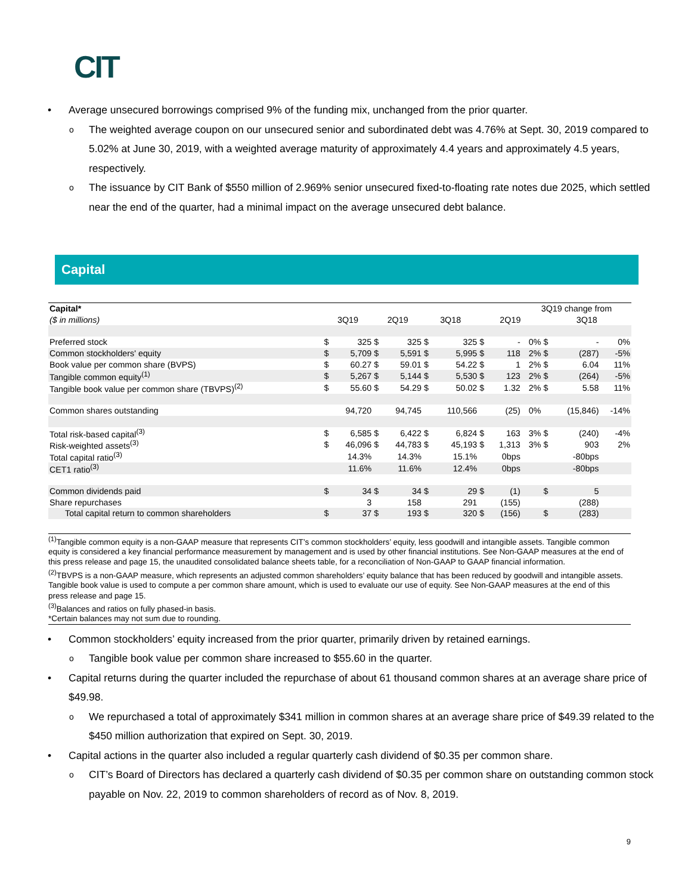CIT
• Average unsecured borrowings comprised 9% of the funding mix, unchanged from the prior quarter.
o The weighted average coupon on our unsecured senior and subordinated debt was 4.76% at Sept. 30, 2019 compared to 5.02% at June 30, 2019, with a weighted average maturity of approximately 4.4 years and approximately 4.5 years, respectively.
o The issuance by CIT Bank of $550 million of 2.969% senior unsecured fixed-to-floating rate notes due 2025, which settled near the end of the quarter, had a minimal impact on the average unsecured debt balance.
Capital
| Capital* | | | | | | | | | 3Q19 change from | | | |
| ($ in millions) | 3Q19 | | 2Q19 | | 3Q18 | | 2Q19 | | | 3Q18 | | |
| Preferred stock | $ | 325 | $ | 325 | $ | 325 | $ | - | 0% | $ | - | 0% |
| Common stockholders' equity | $ | 5,709 | $ | 5,591 | $ | 5,995 | $ | 118 | 2% | $ | (287) | -5% |
| Book value per common share (BVPS) | $ | 60.27 | $ | 59.01 | $ | 54.22 | $ | 1 | 2% | $ | 6.04 | 11% |
| Tangible common equity<sup>(1)</sup> | $ | 5,267 | $ | 5,144 | $ | 5,530 | $ | 123 | 2% | $ | (264) | -5% |
| Tangible book value per common share (TBVPS)<sup>(2)</sup> | $ | 55.60 | $ | 54.29 | $ | 50.02 | $ | 1.32 | 2% | $ | 5.58 | 11% |
| Common shares outstanding | | 94,720 | | 94,745 | | 110,566 | | (25) | 0% | | (15,846) | -14% |
| Total risk-based capital<sup>(3)</sup> | $ | 6,585 | $ | 6,422 | $ | 6,824 | $ | 163 | 3% | $ | (240) | -4% |
| Risk-weighted assets<sup>(3)</sup> | $ | 46,096 | $ | 44,783 | $ | 45,193 | $ | 1,313 | 3% | $ | 903 | 2% |
| Total capital ratio<sup>(3)</sup> | | 14.3% | | 14.3% | | 15.1% | | 0bps | | | -80bps | |
| CET1 ratio<sup>(3)</sup> | | 11.6% | | 11.6% | | 12.4% | | 0bps | | | -80bps | |
| Common dividends paid | $ | 34 | $ | 34 | $ | 29 | $ | (1) | | $ | 5 | |
| Share repurchases | | 3 | | 158 | | 291 | | (155) | | | (288) | |
| Total capital return to common shareholders | $ | 37 | $ | 193 | $ | 320 | $ | (156) | | $ | (283) | |
<sup>(1)</sup> Tangible common equity is a non-GAAP measure that represents CIT’s common stockholders’ equity, less goodwill and intangible assets. Tangible common equity is considered a key financial performance measurement by management and is used by other financial institutions. See Non-GAAP measures at the end of this press release and page 15, the unaudited consolidated balance sheets table, for a reconciliation of Non-GAAP to GAAP financial information.
<sup>(2)</sup> TBVPS is a non-GAAP measure, which represents an adjusted common shareholders’ equity balance that has been reduced by goodwill and intangible assets. Tangible book value is used to compute a per common share amount, which is used to evaluate our use of equity. See Non-GAAP measures at the end of this press release and page 15.
<sup>(3)</sup> Balances and ratios on fully phased-in basis.
*Certain balances may not sum due to rounding.
• Common stockholders’ equity increased from the prior quarter, primarily driven by retained earnings.
o Tangible book value per common share increased to $55.60 in the quarter.
• Capital returns during the quarter included the repurchase of about 61 thousand common shares at an average share price of $49.98.
o We repurchased a total of approximately $341 million in common shares at an average share price of $49.39 related to the $450 million authorization that expired on Sept. 30, 2019.
• Capital actions in the quarter also included a regular quarterly cash dividend of $0.35 per common share.
o CIT’s Board of Directors has declared a quarterly cash dividend of $0.35 per common share on outstanding common stock payable on Nov. 22, 2019 to common shareholders of record as of Nov. 8, 2019.
9